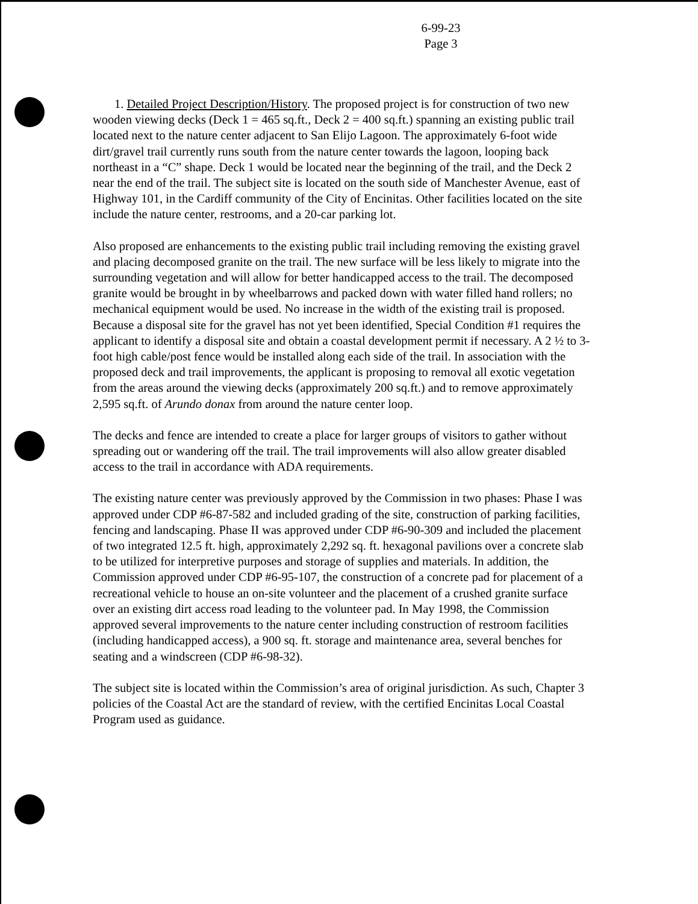6-99-23
Page 3
1. Detailed Project Description/History. The proposed project is for construction of two new wooden viewing decks (Deck 1 = 465 sq.ft., Deck 2 = 400 sq.ft.) spanning an existing public trail located next to the nature center adjacent to San Elijo Lagoon. The approximately 6-foot wide dirt/gravel trail currently runs south from the nature center towards the lagoon, looping back northeast in a “C” shape. Deck 1 would be located near the beginning of the trail, and the Deck 2 near the end of the trail. The subject site is located on the south side of Manchester Avenue, east of Highway 101, in the Cardiff community of the City of Encinitas. Other facilities located on the site include the nature center, restrooms, and a 20-car parking lot.
Also proposed are enhancements to the existing public trail including removing the existing gravel and placing decomposed granite on the trail. The new surface will be less likely to migrate into the surrounding vegetation and will allow for better handicapped access to the trail. The decomposed granite would be brought in by wheelbarrows and packed down with water filled hand rollers; no mechanical equipment would be used. No increase in the width of the existing trail is proposed. Because a disposal site for the gravel has not yet been identified, Special Condition #1 requires the applicant to identify a disposal site and obtain a coastal development permit if necessary. A 2 ½ to 3-foot high cable/post fence would be installed along each side of the trail. In association with the proposed deck and trail improvements, the applicant is proposing to removal all exotic vegetation from the areas around the viewing decks (approximately 200 sq.ft.) and to remove approximately 2,595 sq.ft. of Arundo donax from around the nature center loop.
The decks and fence are intended to create a place for larger groups of visitors to gather without spreading out or wandering off the trail. The trail improvements will also allow greater disabled access to the trail in accordance with ADA requirements.
The existing nature center was previously approved by the Commission in two phases: Phase I was approved under CDP #6-87-582 and included grading of the site, construction of parking facilities, fencing and landscaping. Phase II was approved under CDP #6-90-309 and included the placement of two integrated 12.5 ft. high, approximately 2,292 sq. ft. hexagonal pavilions over a concrete slab to be utilized for interpretive purposes and storage of supplies and materials. In addition, the Commission approved under CDP #6-95-107, the construction of a concrete pad for placement of a recreational vehicle to house an on-site volunteer and the placement of a crushed granite surface over an existing dirt access road leading to the volunteer pad. In May 1998, the Commission approved several improvements to the nature center including construction of restroom facilities (including handicapped access), a 900 sq. ft. storage and maintenance area, several benches for seating and a windscreen (CDP #6-98-32).
The subject site is located within the Commission’s area of original jurisdiction. As such, Chapter 3 policies of the Coastal Act are the standard of review, with the certified Encinitas Local Coastal Program used as guidance.